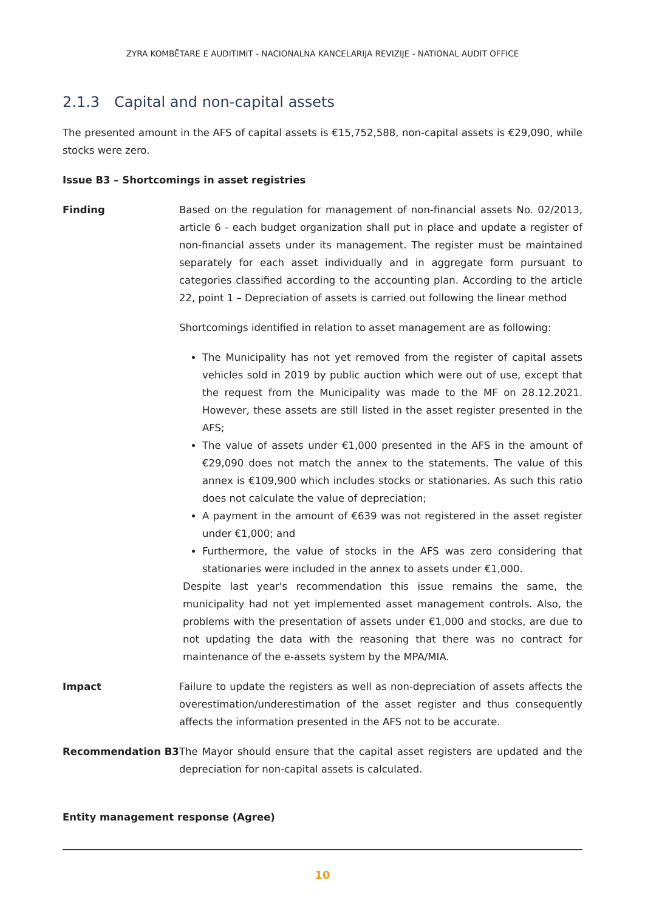ZYRA KOMBËTARE E AUDITIMIT - NACIONALNA KANCELARIJA REVIZIJE - NATIONAL AUDIT OFFICE
2.1.3 Capital and non-capital assets
The presented amount in the AFS of capital assets is €15,752,588, non-capital assets is €29,090, while stocks were zero.
Issue B3 – Shortcomings in asset registries
Finding Based on the regulation for management of non-financial assets No. 02/2013, article 6 - each budget organization shall put in place and update a register of non-financial assets under its management. The register must be maintained separately for each asset individually and in aggregate form pursuant to categories classified according to the accounting plan. According to the article 22, point 1 – Depreciation of assets is carried out following the linear method
Shortcomings identified in relation to asset management are as following:
The Municipality has not yet removed from the register of capital assets vehicles sold in 2019 by public auction which were out of use, except that the request from the Municipality was made to the MF on 28.12.2021. However, these assets are still listed in the asset register presented in the AFS;
The value of assets under €1,000 presented in the AFS in the amount of €29,090 does not match the annex to the statements. The value of this annex is €109,900 which includes stocks or stationaries. As such this ratio does not calculate the value of depreciation;
A payment in the amount of €639 was not registered in the asset register under €1,000; and
Furthermore, the value of stocks in the AFS was zero considering that stationaries were included in the annex to assets under €1,000.
Despite last year's recommendation this issue remains the same, the municipality had not yet implemented asset management controls. Also, the problems with the presentation of assets under €1,000 and stocks, are due to not updating the data with the reasoning that there was no contract for maintenance of the e-assets system by the MPA/MIA.
Impact Failure to update the registers as well as non-depreciation of assets affects the overestimation/underestimation of the asset register and thus consequently affects the information presented in the AFS not to be accurate.
Recommendation B3 The Mayor should ensure that the capital asset registers are updated and the depreciation for non-capital assets is calculated.
Entity management response (Agree)
10